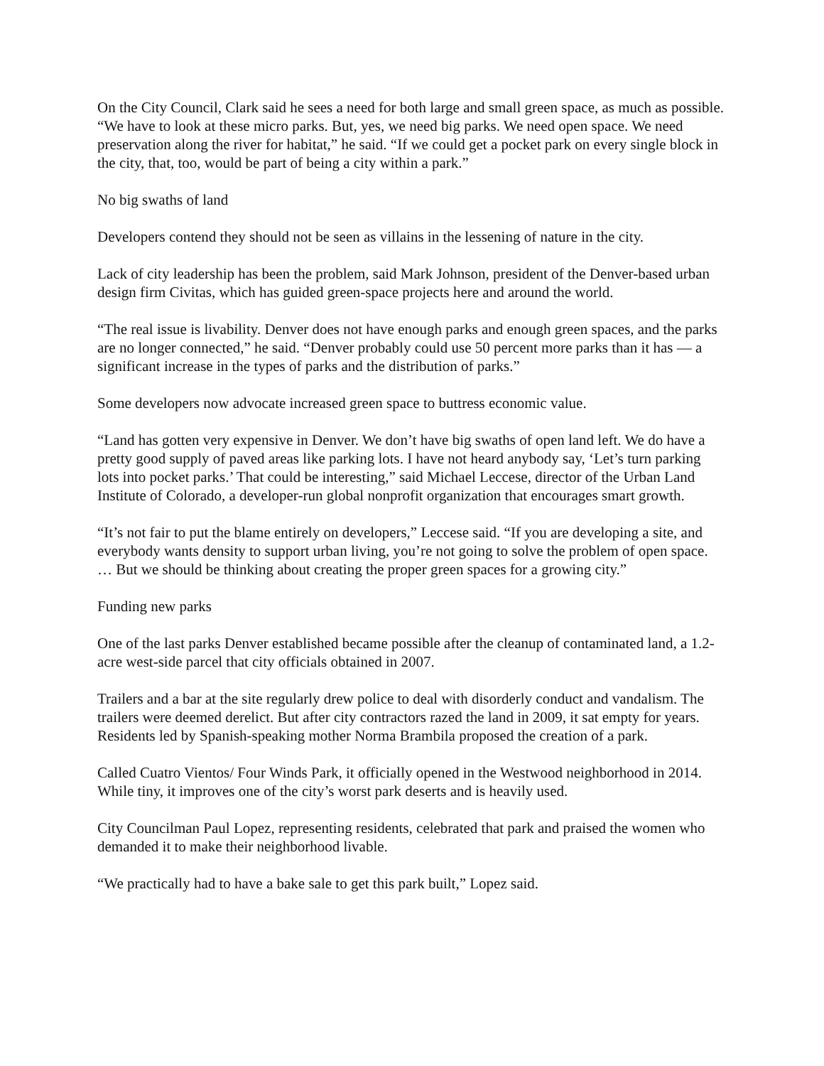On the City Council, Clark said he sees a need for both large and small green space, as much as possible. “We have to look at these micro parks. But, yes, we need big parks. We need open space. We need preservation along the river for habitat,” he said. “If we could get a pocket park on every single block in the city, that, too, would be part of being a city within a park.”
No big swaths of land
Developers contend they should not be seen as villains in the lessening of nature in the city.
Lack of city leadership has been the problem, said Mark Johnson, president of the Denver-based urban design firm Civitas, which has guided green-space projects here and around the world.
“The real issue is livability. Denver does not have enough parks and enough green spaces, and the parks are no longer connected,” he said. “Denver probably could use 50 percent more parks than it has — a significant increase in the types of parks and the distribution of parks.”
Some developers now advocate increased green space to buttress economic value.
“Land has gotten very expensive in Denver. We don’t have big swaths of open land left. We do have a pretty good supply of paved areas like parking lots. I have not heard anybody say, ‘Let’s turn parking lots into pocket parks.’ That could be interesting,” said Michael Leccese, director of the Urban Land Institute of Colorado, a developer-run global nonprofit organization that encourages smart growth.
“It’s not fair to put the blame entirely on developers,” Leccese said. “If you are developing a site, and everybody wants density to support urban living, you’re not going to solve the problem of open space. … But we should be thinking about creating the proper green spaces for a growing city.”
Funding new parks
One of the last parks Denver established became possible after the cleanup of contaminated land, a 1.2-acre west-side parcel that city officials obtained in 2007.
Trailers and a bar at the site regularly drew police to deal with disorderly conduct and vandalism. The trailers were deemed derelict. But after city contractors razed the land in 2009, it sat empty for years. Residents led by Spanish-speaking mother Norma Brambila proposed the creation of a park.
Called Cuatro Vientos/ Four Winds Park, it officially opened in the Westwood neighborhood in 2014. While tiny, it improves one of the city’s worst park deserts and is heavily used.
City Councilman Paul Lopez, representing residents, celebrated that park and praised the women who demanded it to make their neighborhood livable.
“We practically had to have a bake sale to get this park built,” Lopez said.